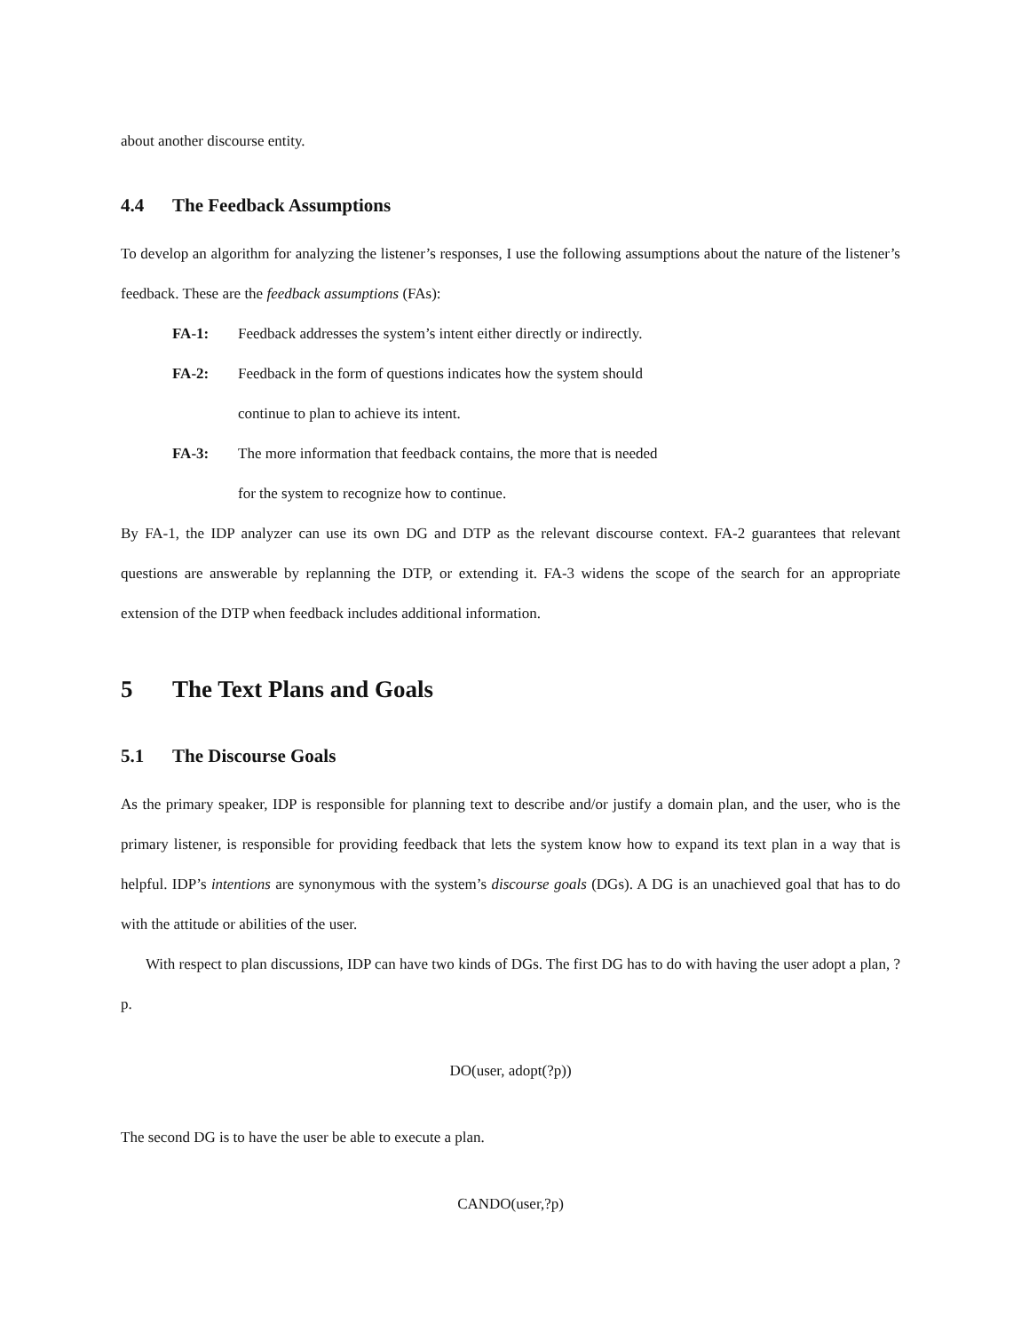about another discourse entity.
4.4 The Feedback Assumptions
To develop an algorithm for analyzing the listener’s responses, I use the following assumptions about the nature of the listener’s feedback. These are the feedback assumptions (FAs):
FA-1: Feedback addresses the system’s intent either directly or indirectly.
FA-2: Feedback in the form of questions indicates how the system should
continue to plan to achieve its intent.
FA-3: The more information that feedback contains, the more that is needed
for the system to recognize how to continue.
By FA-1, the IDP analyzer can use its own DG and DTP as the relevant discourse context. FA-2 guarantees that relevant questions are answerable by replanning the DTP, or extending it. FA-3 widens the scope of the search for an appropriate extension of the DTP when feedback includes additional information.
5 The Text Plans and Goals
5.1 The Discourse Goals
As the primary speaker, IDP is responsible for planning text to describe and/or justify a domain plan, and the user, who is the primary listener, is responsible for providing feedback that lets the system know how to expand its text plan in a way that is helpful. IDP’s intentions are synonymous with the system’s discourse goals (DGs). A DG is an unachieved goal that has to do with the attitude or abilities of the user.
With respect to plan discussions, IDP can have two kinds of DGs. The first DG has to do with having the user adopt a plan, ?p.
DO(user, adopt(?p))
The second DG is to have the user be able to execute a plan.
CANDO(user,?p)